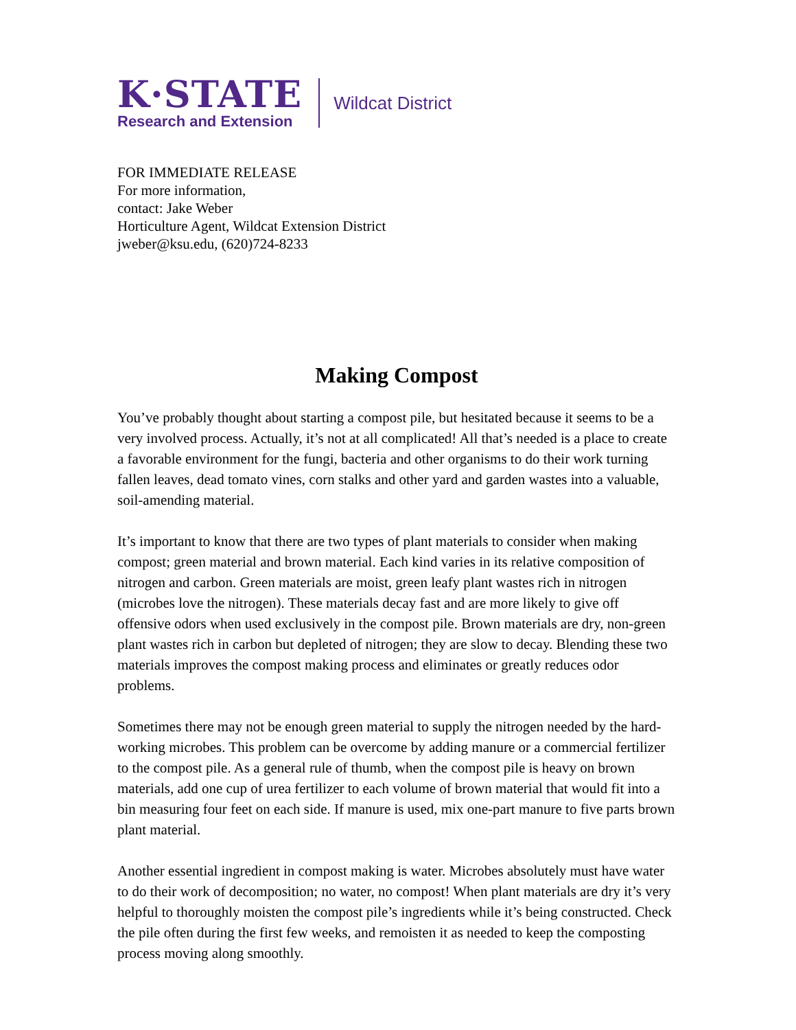K·STATE
Research and Extension
Wildcat District
FOR IMMEDIATE RELEASE
For more information,
contact: Jake Weber
Horticulture Agent, Wildcat Extension District
jweber@ksu.edu, (620)724-8233
Making Compost
You’ve probably thought about starting a compost pile, but hesitated because it seems to be a very involved process. Actually, it’s not at all complicated! All that’s needed is a place to create a favorable environment for the fungi, bacteria and other organisms to do their work turning fallen leaves, dead tomato vines, corn stalks and other yard and garden wastes into a valuable, soil-amending material.
It’s important to know that there are two types of plant materials to consider when making compost; green material and brown material. Each kind varies in its relative composition of nitrogen and carbon. Green materials are moist, green leafy plant wastes rich in nitrogen (microbes love the nitrogen). These materials decay fast and are more likely to give off offensive odors when used exclusively in the compost pile. Brown materials are dry, non-green plant wastes rich in carbon but depleted of nitrogen; they are slow to decay. Blending these two materials improves the compost making process and eliminates or greatly reduces odor problems.
Sometimes there may not be enough green material to supply the nitrogen needed by the hard-working microbes. This problem can be overcome by adding manure or a commercial fertilizer to the compost pile. As a general rule of thumb, when the compost pile is heavy on brown materials, add one cup of urea fertilizer to each volume of brown material that would fit into a bin measuring four feet on each side. If manure is used, mix one-part manure to five parts brown plant material.
Another essential ingredient in compost making is water. Microbes absolutely must have water to do their work of decomposition; no water, no compost! When plant materials are dry it’s very helpful to thoroughly moisten the compost pile’s ingredients while it’s being constructed. Check the pile often during the first few weeks, and remoisten it as needed to keep the composting process moving along smoothly.